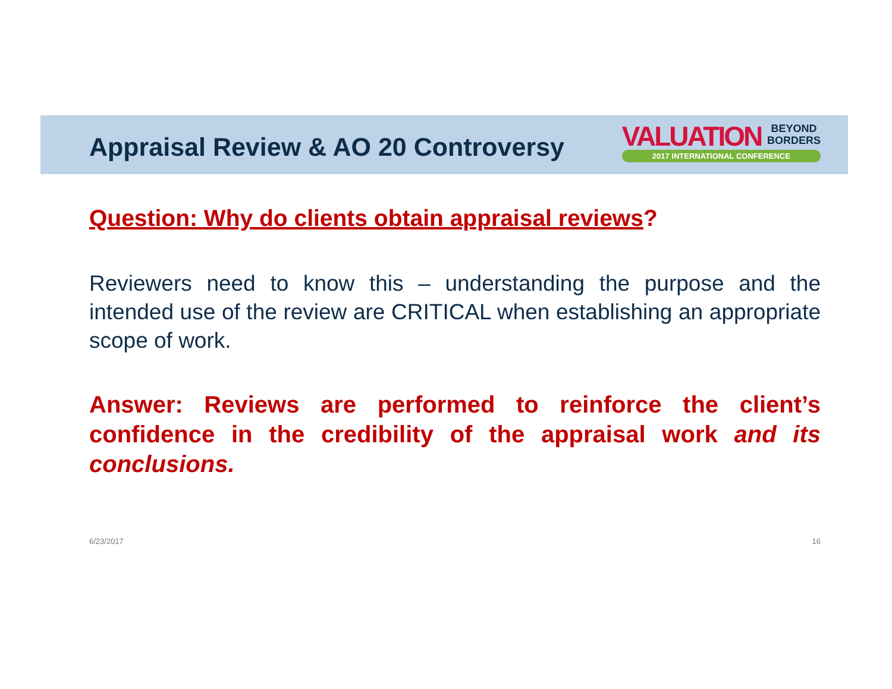Appraisal Review & AO 20 Controversy
VALUATION BEYOND
BORDERS
2017 INTERNATIONAL CONFERENCE
Question: Why do clients obtain appraisal reviews?
Reviewers need to know this – understanding the purpose and the intended use of the review are CRITICAL when establishing an appropriate scope of work.
Answer: Reviews are performed to reinforce the client’s confidence in the credibility of the appraisal work and its conclusions.
6/23/2017 16